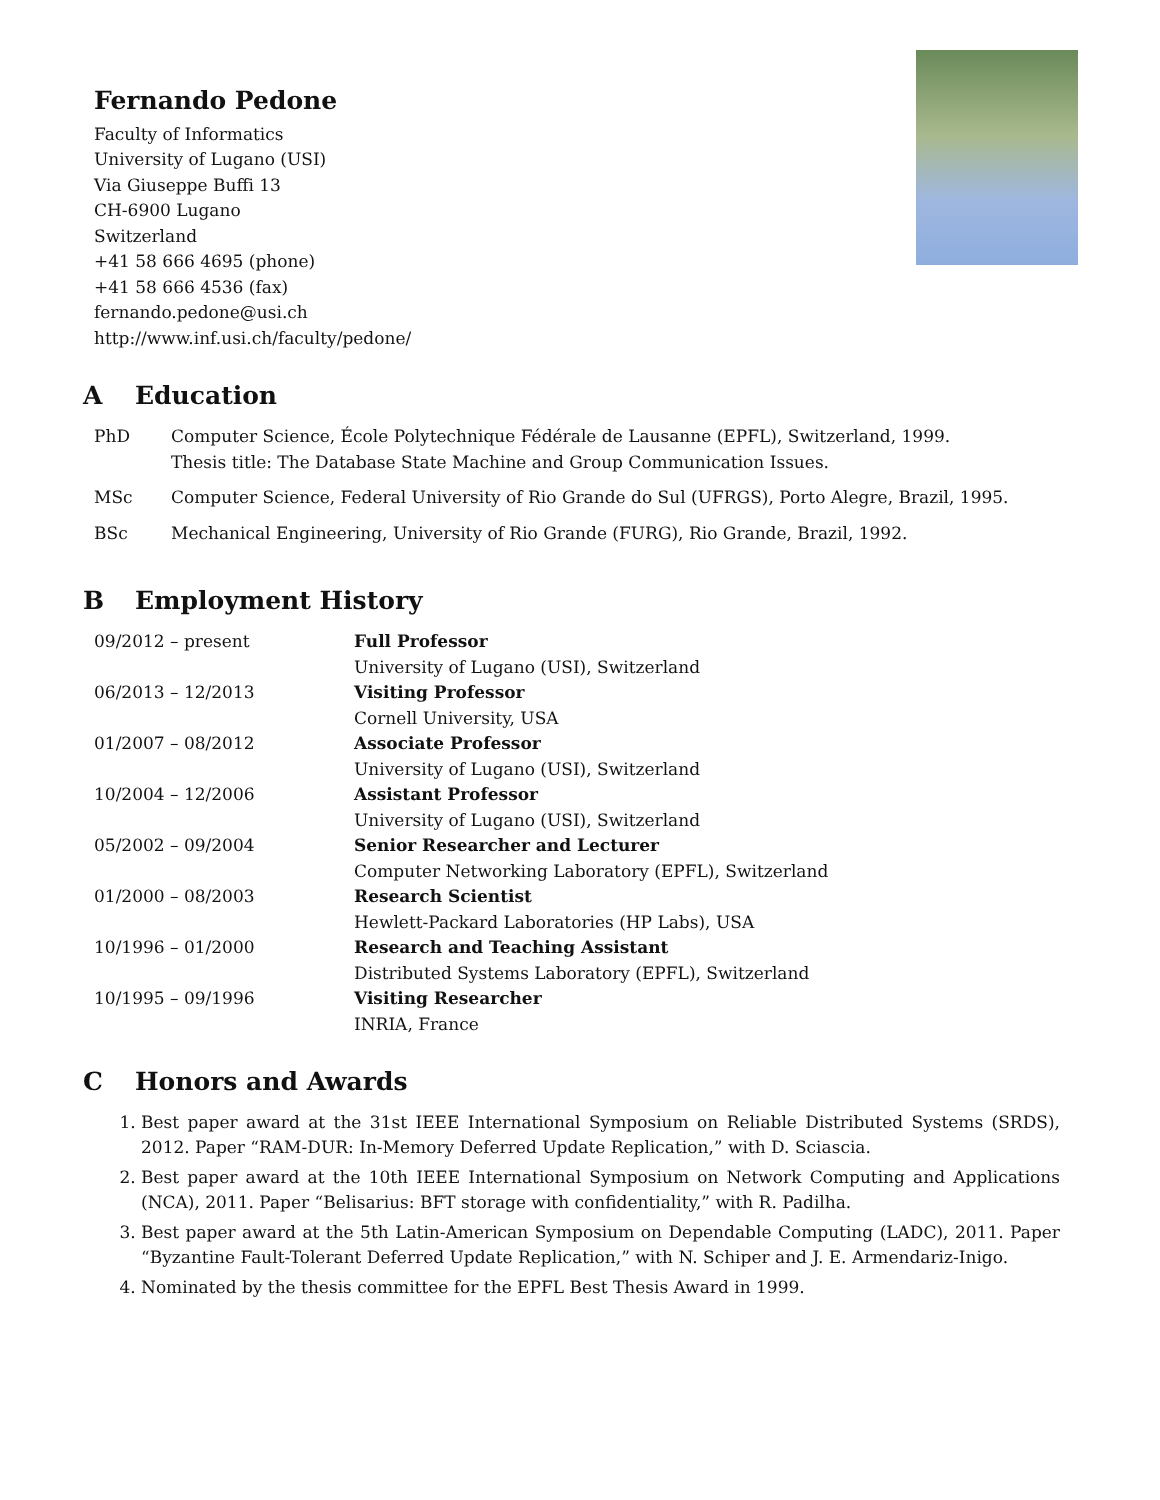Fernando Pedone
Faculty of Informatics
University of Lugano (USI)
Via Giuseppe Buffi 13
CH-6900 Lugano
Switzerland
+41 58 666 4695 (phone)
+41 58 666 4536 (fax)
fernando.pedone@usi.ch
http://www.inf.usi.ch/faculty/pedone/
A Education
| PhD | Computer Science, École Polytechnique Fédérale de Lausanne (EPFL), Switzerland, 1999. Thesis title: The Database State Machine and Group Communication Issues. |
| MSc | Computer Science, Federal University of Rio Grande do Sul (UFRGS), Porto Alegre, Brazil, 1995. |
| BSc | Mechanical Engineering, University of Rio Grande (FURG), Rio Grande, Brazil, 1992. |
B Employment History
| 09/2012 – present | Full Professor University of Lugano (USI), Switzerland |
| 06/2013 – 12/2013 | Visiting Professor Cornell University, USA |
| 01/2007 – 08/2012 | Associate Professor University of Lugano (USI), Switzerland |
| 10/2004 – 12/2006 | Assistant Professor University of Lugano (USI), Switzerland |
| 05/2002 – 09/2004 | Senior Researcher and Lecturer Computer Networking Laboratory (EPFL), Switzerland |
| 01/2000 – 08/2003 | Research Scientist Hewlett-Packard Laboratories (HP Labs), USA |
| 10/1996 – 01/2000 | Research and Teaching Assistant Distributed Systems Laboratory (EPFL), Switzerland |
| 10/1995 – 09/1996 | Visiting Researcher INRIA, France |
C Honors and Awards
1. Best paper award at the 31st IEEE International Symposium on Reliable Distributed Systems (SRDS), 2012. Paper “RAM-DUR: In-Memory Deferred Update Replication,” with D. Sciascia.
2. Best paper award at the 10th IEEE International Symposium on Network Computing and Applications (NCA), 2011. Paper “Belisarius: BFT storage with confidentiality,” with R. Padilha.
3. Best paper award at the 5th Latin-American Symposium on Dependable Computing (LADC), 2011. Paper “Byzantine Fault-Tolerant Deferred Update Replication,” with N. Schiper and J. E. Armendariz-Inigo.
4. Nominated by the thesis committee for the EPFL Best Thesis Award in 1999.